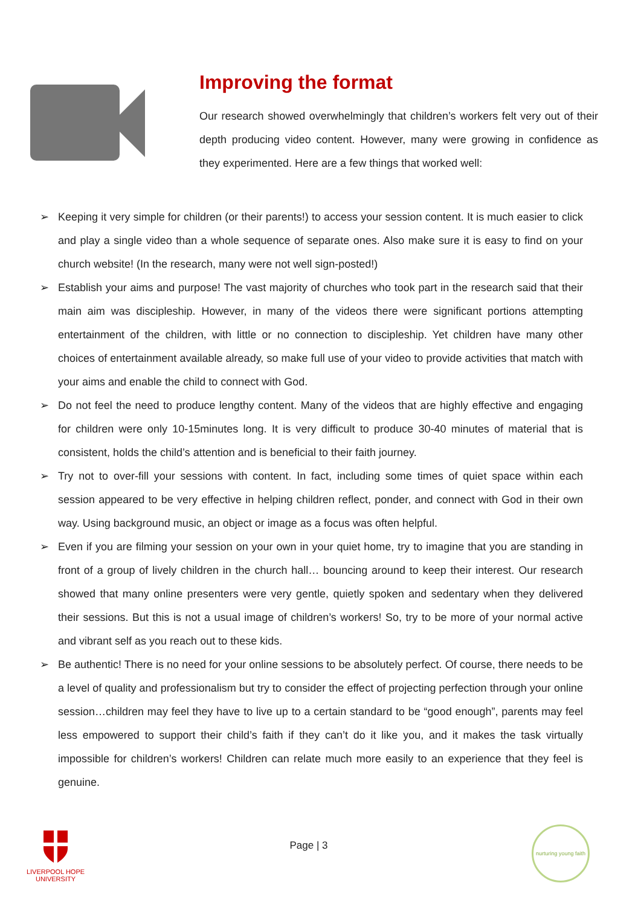Improving the format
Our research showed overwhelmingly that children’s workers felt very out of their depth producing video content. However, many were growing in confidence as they experimented. Here are a few things that worked well:
➢ Keeping it very simple for children (or their parents!) to access your session content. It is much easier to click and play a single video than a whole sequence of separate ones. Also make sure it is easy to find on your church website! (In the research, many were not well sign-posted!)
➢ Establish your aims and purpose! The vast majority of churches who took part in the research said that their main aim was discipleship. However, in many of the videos there were significant portions attempting entertainment of the children, with little or no connection to discipleship. Yet children have many other choices of entertainment available already, so make full use of your video to provide activities that match with your aims and enable the child to connect with God.
➢ Do not feel the need to produce lengthy content. Many of the videos that are highly effective and engaging for children were only 10-15minutes long. It is very difficult to produce 30-40 minutes of material that is consistent, holds the child’s attention and is beneficial to their faith journey.
➢ Try not to over-fill your sessions with content. In fact, including some times of quiet space within each session appeared to be very effective in helping children reflect, ponder, and connect with God in their own way. Using background music, an object or image as a focus was often helpful.
➢ Even if you are filming your session on your own in your quiet home, try to imagine that you are standing in front of a group of lively children in the church hall… bouncing around to keep their interest. Our research showed that many online presenters were very gentle, quietly spoken and sedentary when they delivered their sessions. But this is not a usual image of children’s workers! So, try to be more of your normal active and vibrant self as you reach out to these kids.
➢ Be authentic! There is no need for your online sessions to be absolutely perfect. Of course, there needs to be a level of quality and professionalism but try to consider the effect of projecting perfection through your online session…children may feel they have to live up to a certain standard to be “good enough”, parents may feel less empowered to support their child’s faith if they can’t do it like you, and it makes the task virtually impossible for children’s workers! Children can relate much more easily to an experience that they feel is genuine.
LIVERPOOL HOPE
UNIVERSITY
Page | 3
nurturing young faith